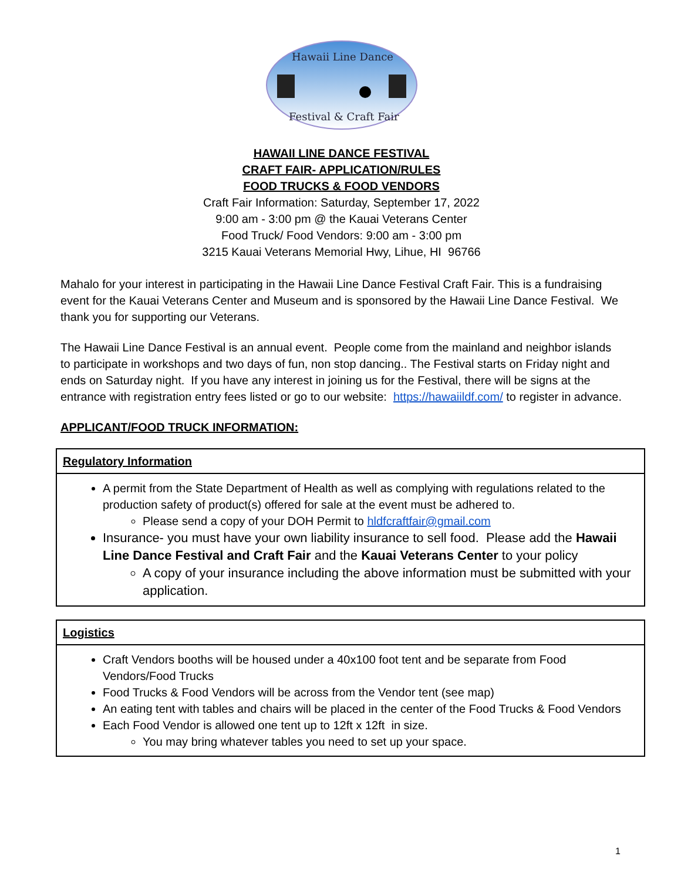Hawaii Line Dance
Festival & Craft Fair
HAWAII LINE DANCE FESTIVAL
CRAFT FAIR- APPLICATION/RULES
FOOD TRUCKS & FOOD VENDORS
Craft Fair Information: Saturday, September 17, 2022
9:00 am - 3:00 pm @ the Kauai Veterans Center
Food Truck/ Food Vendors: 9:00 am - 3:00 pm
3215 Kauai Veterans Memorial Hwy, Lihue, HI 96766
Mahalo for your interest in participating in the Hawaii Line Dance Festival Craft Fair. This is a fundraising event for the Kauai Veterans Center and Museum and is sponsored by the Hawaii Line Dance Festival. We thank you for supporting our Veterans.
The Hawaii Line Dance Festival is an annual event. People come from the mainland and neighbor islands to participate in workshops and two days of fun, non stop dancing.. The Festival starts on Friday night and ends on Saturday night. If you have any interest in joining us for the Festival, there will be signs at the entrance with registration entry fees listed or go to our website: https://hawaiildf.com/ to register in advance.
APPLICANT/FOOD TRUCK INFORMATION:
| Regulatory Information |
| A permit from the State Department of Health as well as complying with regulations related to the production safety of product(s) offered for sale at the event must be adhered to. Please send a copy of your DOH Permit to hldfcraftfair@gmail.com Insurance- you must have your own liability insurance to sell food. Please add the Hawaii Line Dance Festival and Craft Fair and the Kauai Veterans Center to your policy A copy of your insurance including the above information must be submitted with your application. |
| Logistics |
| Craft Vendors booths will be housed under a 40x100 foot tent and be separate from Food Vendors/Food Trucks Food Trucks & Food Vendors will be across from the Vendor tent (see map) An eating tent with tables and chairs will be placed in the center of the Food Trucks & Food Vendors Each Food Vendor is allowed one tent up to 12ft x 12ft in size. You may bring whatever tables you need to set up your space. |
1